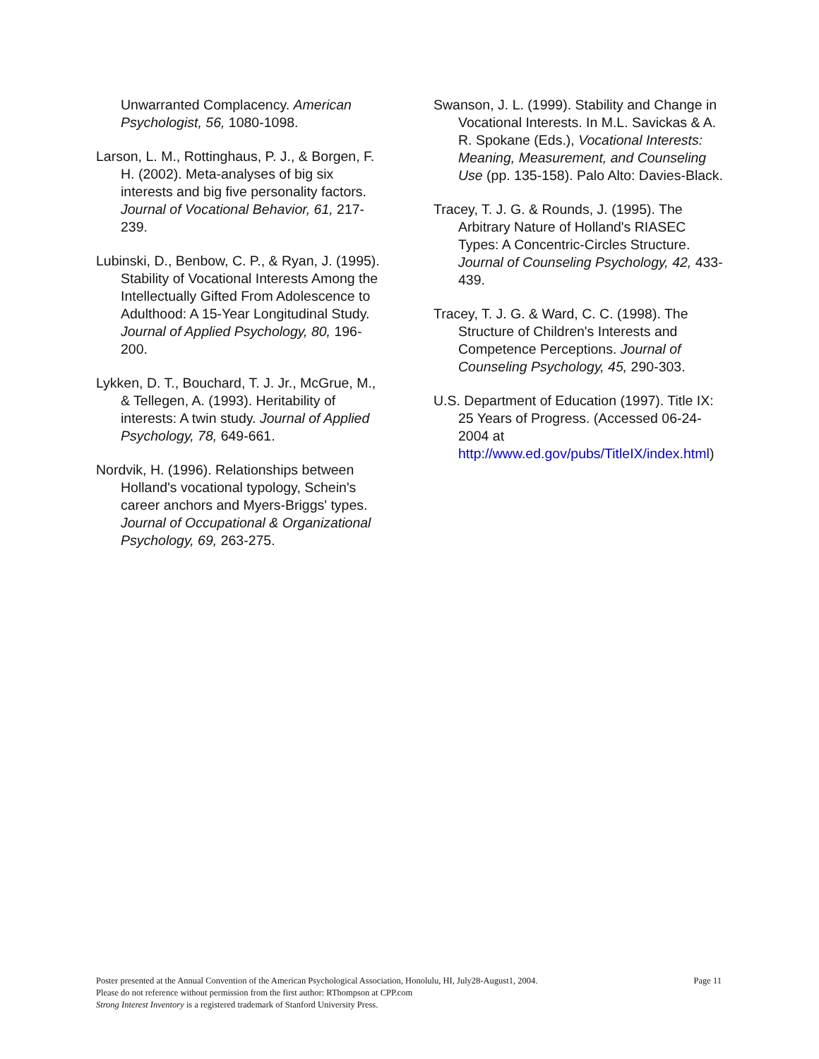Unwarranted Complacency. American Psychologist, 56, 1080-1098.
Larson, L. M., Rottinghaus, P. J., & Borgen, F. H. (2002). Meta-analyses of big six interests and big five personality factors. Journal of Vocational Behavior, 61, 217-239.
Lubinski, D., Benbow, C. P., & Ryan, J. (1995). Stability of Vocational Interests Among the Intellectually Gifted From Adolescence to Adulthood: A 15-Year Longitudinal Study. Journal of Applied Psychology, 80, 196-200.
Lykken, D. T., Bouchard, T. J. Jr., McGrue, M., & Tellegen, A. (1993). Heritability of interests: A twin study. Journal of Applied Psychology, 78, 649-661.
Nordvik, H. (1996). Relationships between Holland's vocational typology, Schein's career anchors and Myers-Briggs' types. Journal of Occupational & Organizational Psychology, 69, 263-275.
Swanson, J. L. (1999). Stability and Change in Vocational Interests. In M.L. Savickas & A. R. Spokane (Eds.), Vocational Interests: Meaning, Measurement, and Counseling Use (pp. 135-158). Palo Alto: Davies-Black.
Tracey, T. J. G. & Rounds, J. (1995). The Arbitrary Nature of Holland's RIASEC Types: A Concentric-Circles Structure. Journal of Counseling Psychology, 42, 433-439.
Tracey, T. J. G. & Ward, C. C. (1998). The Structure of Children's Interests and Competence Perceptions. Journal of Counseling Psychology, 45, 290-303.
U.S. Department of Education (1997). Title IX: 25 Years of Progress. (Accessed 06-24-2004 at http://www.ed.gov/pubs/TitleIX/index.html)
Page 11 Poster presented at the Annual Convention of the American Psychological Association, Honolulu, HI, July28-August1, 2004.
Please do not reference without permission from the first author: RThompson at CPP.com
Strong Interest Inventory is a registered trademark of Stanford University Press.